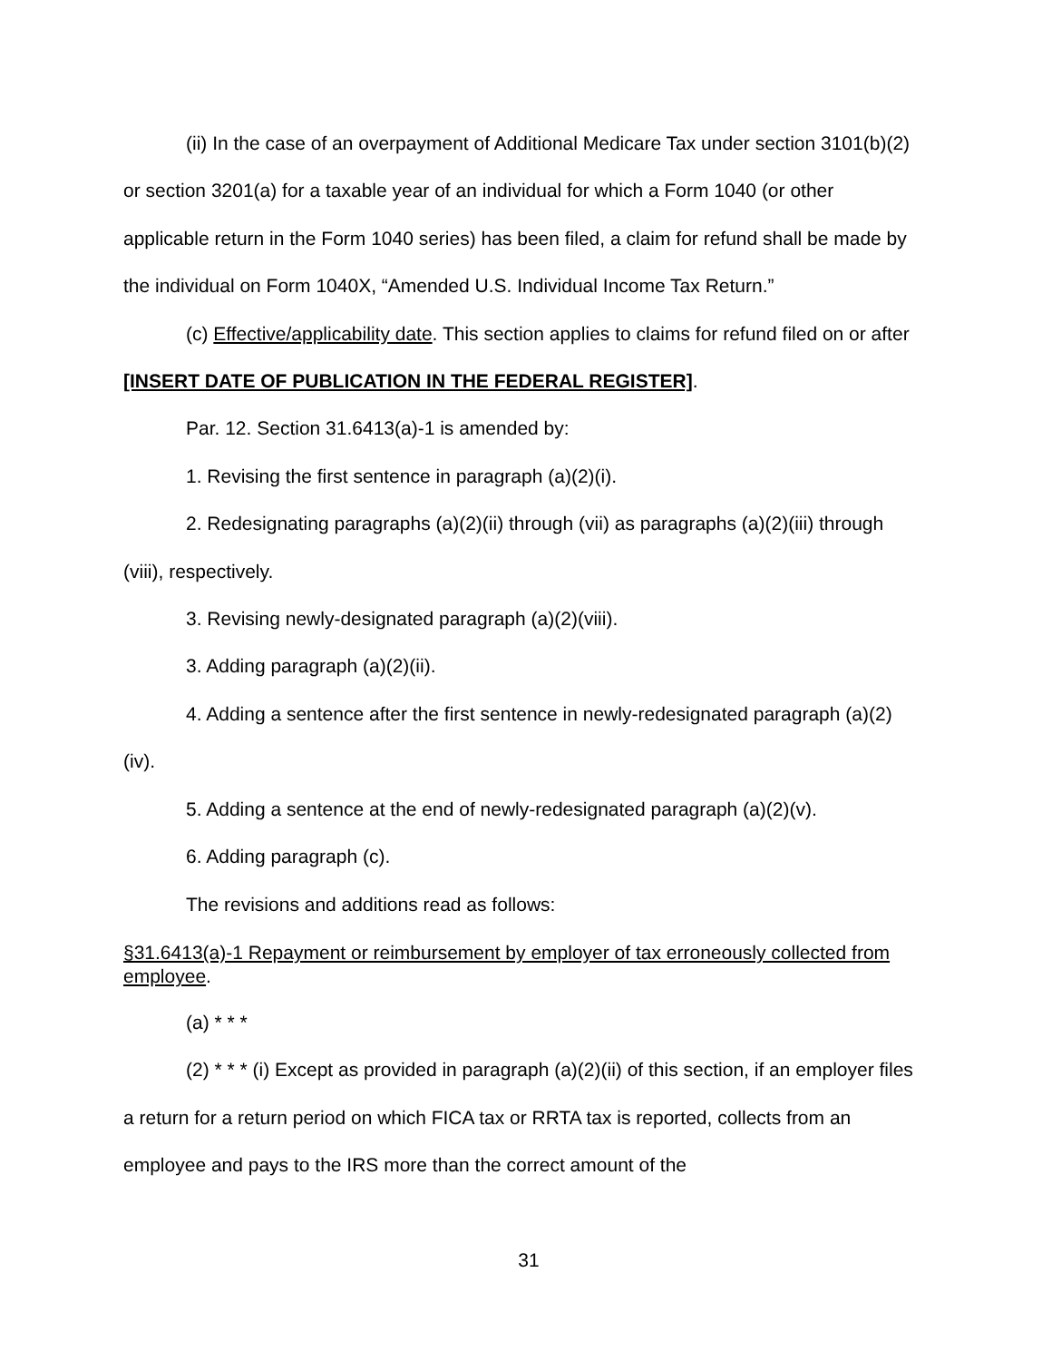(ii) In the case of an overpayment of Additional Medicare Tax under section 3101(b)(2) or section 3201(a) for a taxable year of an individual for which a Form 1040 (or other applicable return in the Form 1040 series) has been filed, a claim for refund shall be made by the individual on Form 1040X, “Amended U.S. Individual Income Tax Return.”
(c) Effective/applicability date. This section applies to claims for refund filed on or after [INSERT DATE OF PUBLICATION IN THE FEDERAL REGISTER].
Par. 12. Section 31.6413(a)-1 is amended by:
1. Revising the first sentence in paragraph (a)(2)(i).
2. Redesignating paragraphs (a)(2)(ii) through (vii) as paragraphs (a)(2)(iii) through (viii), respectively.
3. Revising newly-designated paragraph (a)(2)(viii).
3. Adding paragraph (a)(2)(ii).
4. Adding a sentence after the first sentence in newly-redesignated paragraph (a)(2)(iv).
5. Adding a sentence at the end of newly-redesignated paragraph (a)(2)(v).
6. Adding paragraph (c).
The revisions and additions read as follows:
§31.6413(a)-1 Repayment or reimbursement by employer of tax erroneously collected from employee.
(a) * * *
(2) * * * (i) Except as provided in paragraph (a)(2)(ii) of this section, if an employer files a return for a return period on which FICA tax or RRTA tax is reported, collects from an employee and pays to the IRS more than the correct amount of the
31